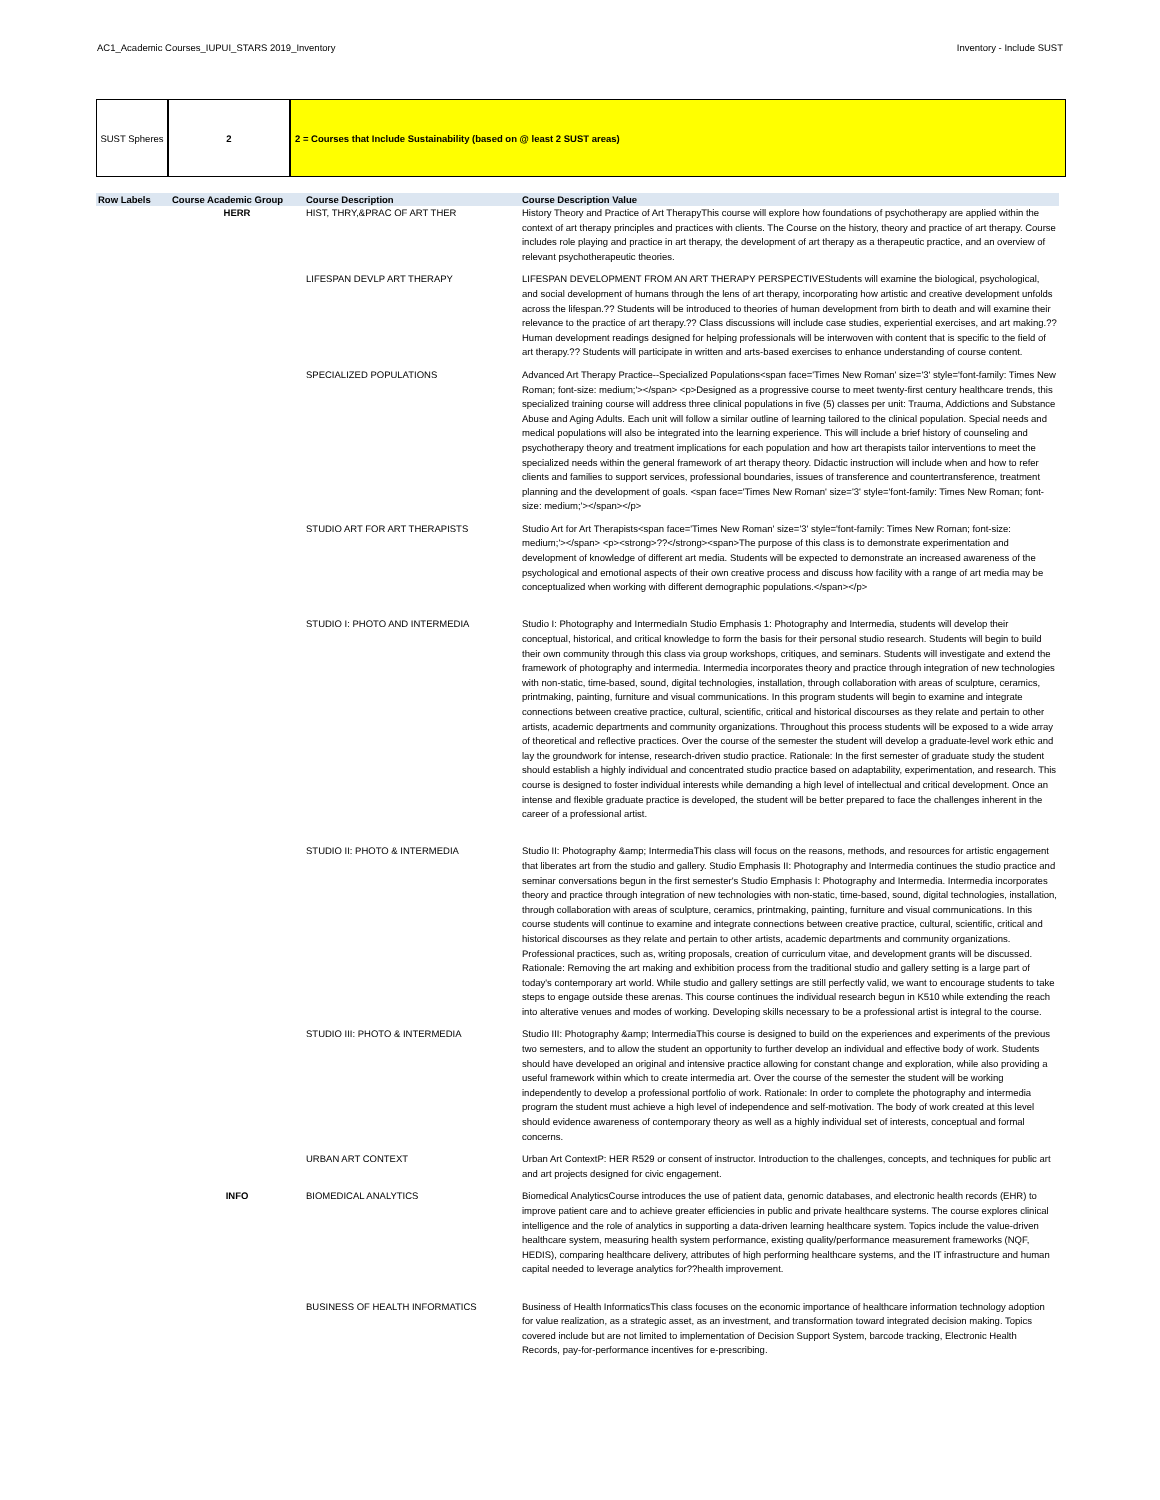AC1_Academic Courses_IUPUI_STARS 2019_Inventory Inventory - Include SUST
SUST Spheres 2 2 = Courses that Include Sustainability (based on @ least 2 SUST areas)
| Row Labels | Course Academic Group | Course Description | Course Description Value |
| --- | --- | --- | --- |
| | HERR | HIST, THRY,&PRAC OF ART THER | History Theory and Practice of Art TherapyThis course will explore how foundations of psychotherapy are applied within the context of art therapy principles and practices with clients. The Course on the history, theory and practice of art therapy. Course includes role playing and practice in art therapy, the development of art therapy as a therapeutic practice, and an overview of relevant psychotherapeutic theories. |
| | | LIFESPAN DEVLP ART THERAPY | LIFESPAN DEVELOPMENT FROM AN ART THERAPY PERSPECTIVEStudents will examine the biological, psychological, and social development of humans through the lens of art therapy, incorporating how artistic and creative development unfolds across the lifespan.?? Students will be introduced to theories of human development from birth to death and will examine their relevance to the practice of art therapy.?? Class discussions will include case studies, experiential exercises, and art making.?? Human development readings designed for helping professionals will be interwoven with content that is specific to the field of art therapy.?? Students will participate in written and arts-based exercises to enhance understanding of course content. |
| | | SPECIALIZED POPULATIONS | Advanced Art Therapy Practice--Specialized Populations<span face='Times New Roman' size='3' style='font-family: Times New Roman; font-size: medium;'></span> <p>Designed as a progressive course to meet twenty-first century healthcare trends, this specialized training course will address three clinical populations in five (5) classes per unit: Trauma, Addictions and Substance Abuse and Aging Adults. Each unit will follow a similar outline of learning tailored to the clinical population. Special needs and medical populations will also be integrated into the learning experience. This will include a brief history of counseling and psychotherapy theory and treatment implications for each population and how art therapists tailor interventions to meet the specialized needs within the general framework of art therapy theory. Didactic instruction will include when and how to refer clients and families to support services, professional boundaries, issues of transference and countertransference, treatment planning and the development of goals. <span face='Times New Roman' size='3' style='font-family: Times New Roman; font-size: medium;'></span></p> |
| | | STUDIO ART FOR ART THERAPISTS | Studio Art for Art Therapists<span face='Times New Roman' size='3' style='font-family: Times New Roman; font-size: medium;'></span> <p><strong>??</strong><span>The purpose of this class is to demonstrate experimentation and development of knowledge of different art media. Students will be expected to demonstrate an increased awareness of the psychological and emotional aspects of their own creative process and discuss how facility with a range of art media may be conceptualized when working with different demographic populations.</span></p> |
| | | STUDIO I: PHOTO AND INTERMEDIA | Studio I: Photography and IntermediaIn Studio Emphasis 1: Photography and Intermedia, students will develop their conceptual, historical, and critical knowledge to form the basis for their personal studio research. Students will begin to build their own community through this class via group workshops, critiques, and seminars. Students will investigate and extend the framework of photography and intermedia. Intermedia incorporates theory and practice through integration of new technologies with non-static, time-based, sound, digital technologies, installation, through collaboration with areas of sculpture, ceramics, printmaking, painting, furniture and visual communications. In this program students will begin to examine and integrate connections between creative practice, cultural, scientific, critical and historical discourses as they relate and pertain to other artists, academic departments and community organizations. Throughout this process students will be exposed to a wide array of theoretical and reflective practices. Over the course of the semester the student will develop a graduate-level work ethic and lay the groundwork for intense, research-driven studio practice. Rationale: In the first semester of graduate study the student should establish a highly individual and concentrated studio practice based on adaptability, experimentation, and research. This course is designed to foster individual interests while demanding a high level of intellectual and critical development. Once an intense and flexible graduate practice is developed, the student will be better prepared to face the challenges inherent in the career of a professional artist. |
| | | STUDIO II: PHOTO & INTERMEDIA | Studio II: Photography &amp; IntermediaThis class will focus on the reasons, methods, and resources for artistic engagement that liberates art from the studio and gallery. Studio Emphasis II: Photography and Intermedia continues the studio practice and seminar conversations begun in the first semester's Studio Emphasis I: Photography and Intermedia. Intermedia incorporates theory and practice through integration of new technologies with non-static, time-based, sound, digital technologies, installation, through collaboration with areas of sculpture, ceramics, printmaking, painting, furniture and visual communications. In this course students will continue to examine and integrate connections between creative practice, cultural, scientific, critical and historical discourses as they relate and pertain to other artists, academic departments and community organizations. Professional practices, such as, writing proposals, creation of curriculum vitae, and development grants will be discussed. Rationale: Removing the art making and exhibition process from the traditional studio and gallery setting is a large part of today's contemporary art world. While studio and gallery settings are still perfectly valid, we want to encourage students to take steps to engage outside these arenas. This course continues the individual research begun in K510 while extending the reach into alterative venues and modes of working. Developing skills necessary to be a professional artist is integral to the course. |
| | | STUDIO III: PHOTO & INTERMEDIA | Studio III: Photography &amp; IntermediaThis course is designed to build on the experiences and experiments of the previous two semesters, and to allow the student an opportunity to further develop an individual and effective body of work. Students should have developed an original and intensive practice allowing for constant change and exploration, while also providing a useful framework within which to create intermedia art. Over the course of the semester the student will be working independently to develop a professional portfolio of work. Rationale: In order to complete the photography and intermedia program the student must achieve a high level of independence and self-motivation. The body of work created at this level should evidence awareness of contemporary theory as well as a highly individual set of interests, conceptual and formal concerns. |
| | | URBAN ART CONTEXT | Urban Art ContextP: HER R529 or consent of instructor. Introduction to the challenges, concepts, and techniques for public art and art projects designed for civic engagement. |
| | INFO | BIOMEDICAL ANALYTICS | Biomedical AnalyticsCourse introduces the use of patient data, genomic databases, and electronic health records (EHR) to improve patient care and to achieve greater efficiencies in public and private healthcare systems. The course explores clinical intelligence and the role of analytics in supporting a data-driven learning healthcare system. Topics include the value-driven healthcare system, measuring health system performance, existing quality/performance measurement frameworks (NQF, HEDIS), comparing healthcare delivery, attributes of high performing healthcare systems, and the IT infrastructure and human capital needed to leverage analytics for??health improvement. |
| | | BUSINESS OF HEALTH INFORMATICS | Business of Health InformaticsThis class focuses on the economic importance of healthcare information technology adoption for value realization, as a strategic asset, as an investment, and transformation toward integrated decision making. Topics covered include but are not limited to implementation of Decision Support System, barcode tracking, Electronic Health Records, pay-for-performance incentives for e-prescribing. |